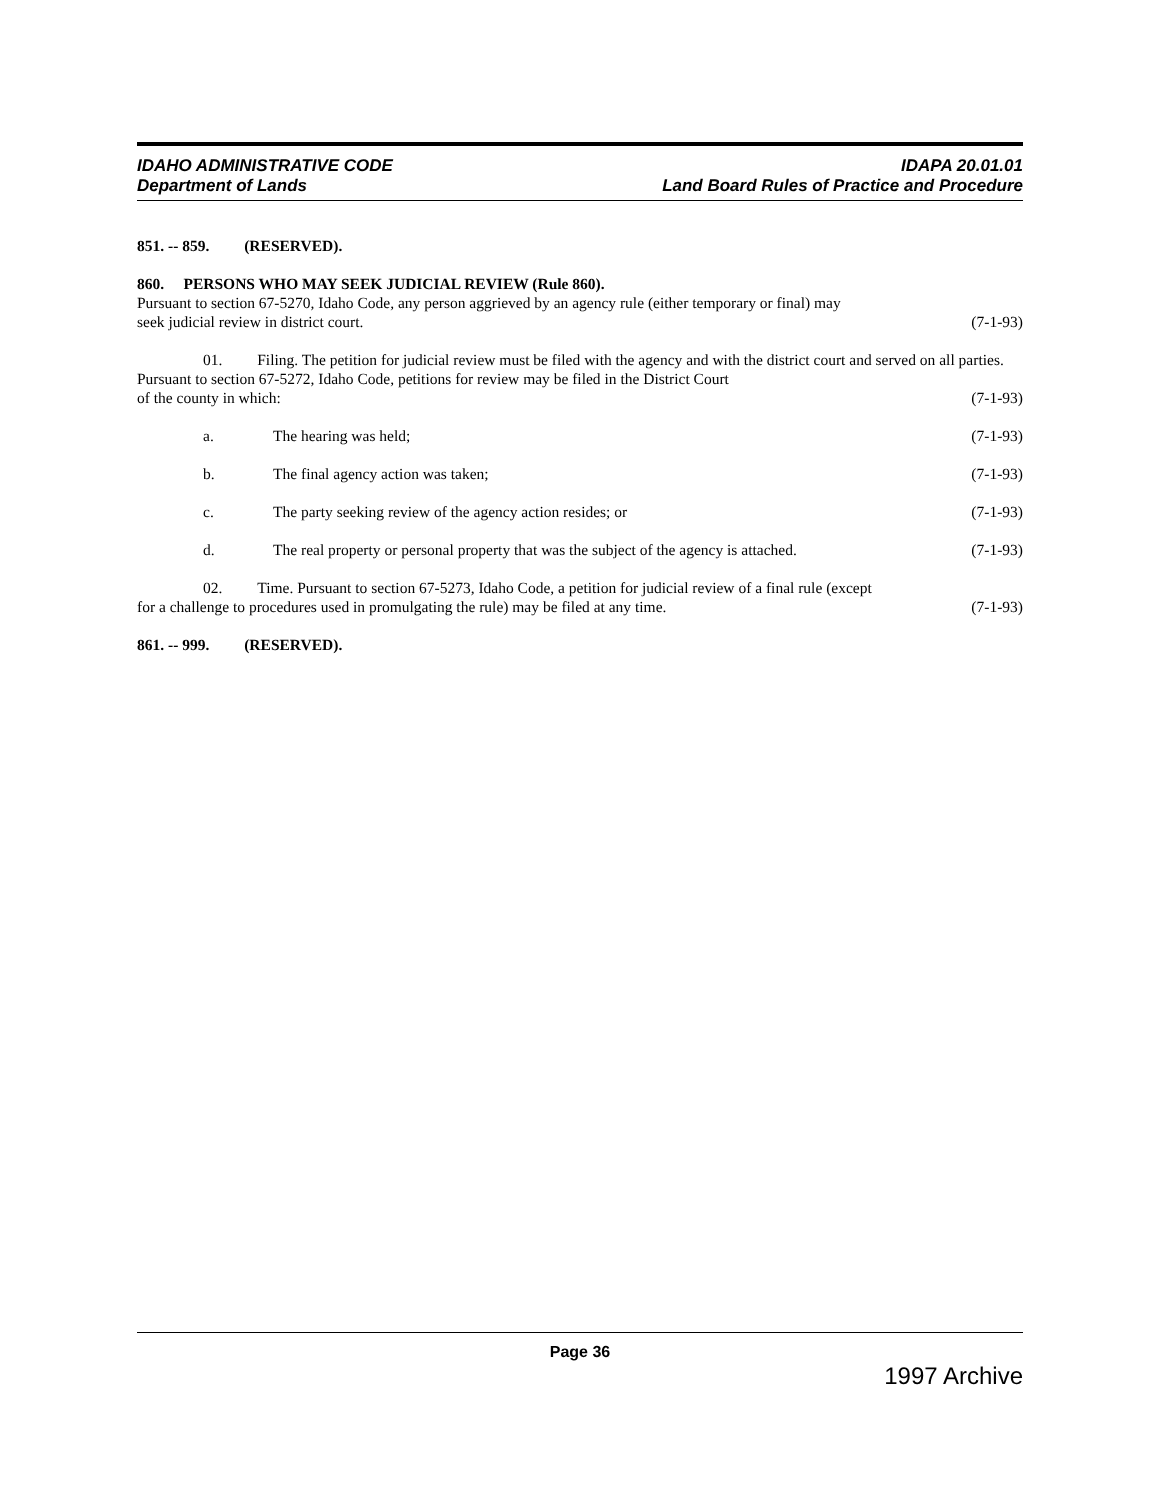IDAHO ADMINISTRATIVE CODE
Department of Lands
IDAPA 20.01.01
Land Board Rules of Practice and Procedure
851. -- 859. (RESERVED).
860. PERSONS WHO MAY SEEK JUDICIAL REVIEW (Rule 860).
Pursuant to section 67-5270, Idaho Code, any person aggrieved by an agency rule (either temporary or final) may
seek judicial review in district court. (7-1-93)
01. Filing. The petition for judicial review must be filed with the agency and with the district court and served on all parties. Pursuant to section 67-5272, Idaho Code, petitions for review may be filed in the District Court
of the county in which: (7-1-93)
a. The hearing was held; (7-1-93)
b. The final agency action was taken; (7-1-93)
c. The party seeking review of the agency action resides; or (7-1-93)
d. The real property or personal property that was the subject of the agency is attached. (7-1-93)
02. Time. Pursuant to section 67-5273, Idaho Code, a petition for judicial review of a final rule (except
for a challenge to procedures used in promulgating the rule) may be filed at any time. (7-1-93)
861. -- 999. (RESERVED).
Page 36
1997 Archive